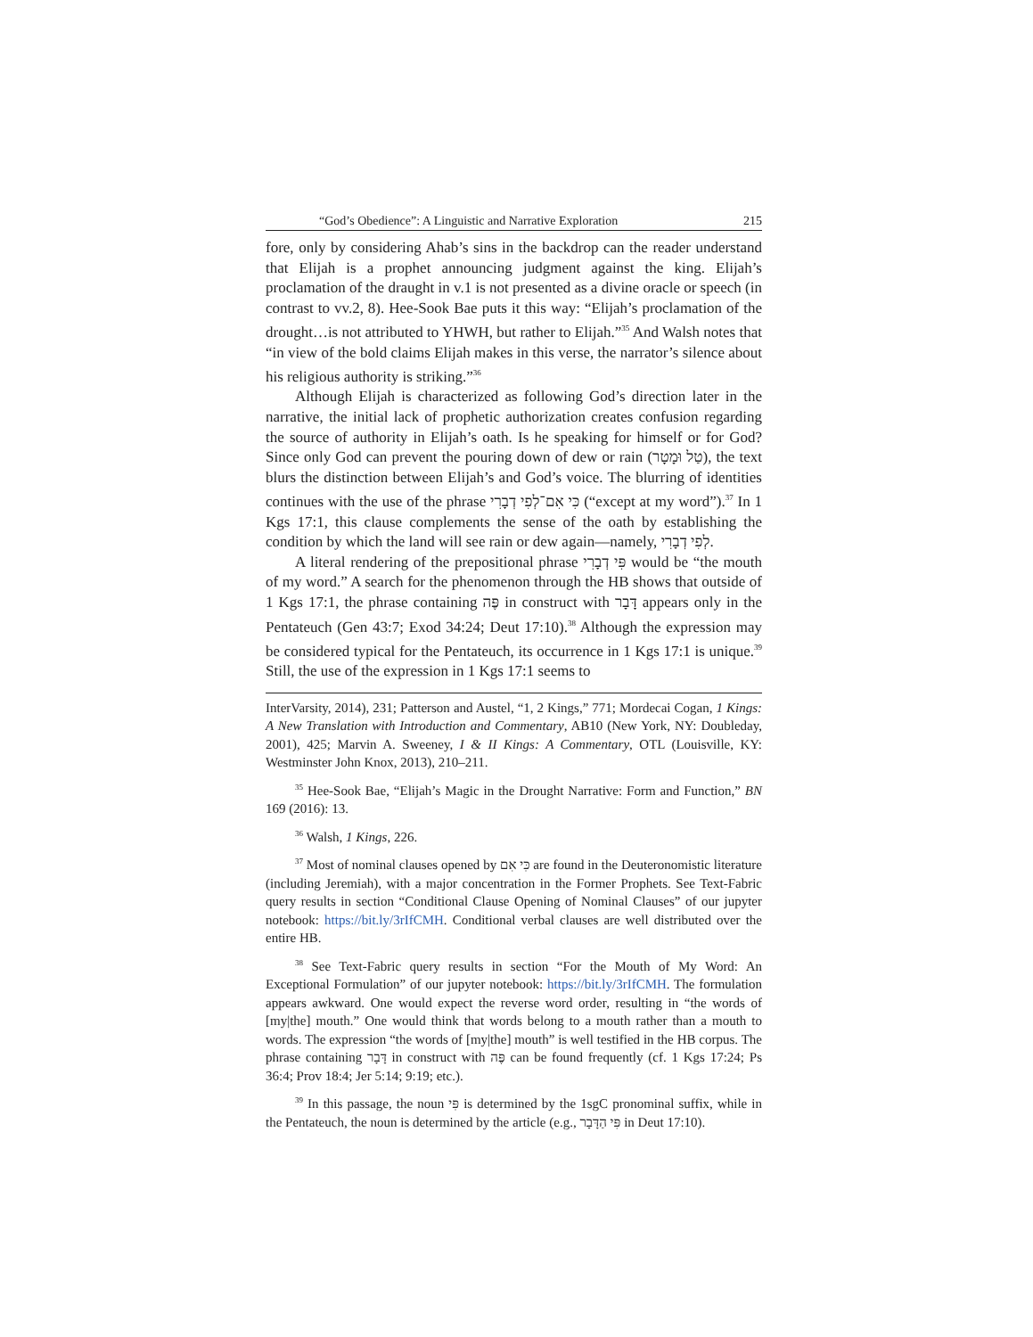“God’s Obedience”: A Linguistic and Narrative Exploration 215
fore, only by considering Ahab’s sins in the backdrop can the reader understand that Elijah is a prophet announcing judgment against the king. Elijah’s proclamation of the draught in v.1 is not presented as a divine oracle or speech (in contrast to vv.2, 8). Hee-Sook Bae puts it this way: “Elijah’s proclamation of the drought…is not attributed to YHWH, but rather to Elijah.”<sup>35</sup> And Walsh notes that “in view of the bold claims Elijah makes in this verse, the narrator’s silence about his religious authority is striking.”<sup>36</sup>
Although Elijah is characterized as following God’s direction later in the narrative, the initial lack of prophetic authorization creates confusion regarding the source of authority in Elijah’s oath. Is he speaking for himself or for God? Since only God can prevent the pouring down of dew or rain (טַל וּמָטָר), the text blurs the distinction between Elijah’s and God’s voice. The blurring of identities continues with the use of the phrase כִּי אִם־לְפִי דְבָרִי (“except at my word”).<sup>37</sup> In 1 Kgs 17:1, this clause complements the sense of the oath by establishing the condition by which the land will see rain or dew again—namely, לְפִי דְבָרִי.
A literal rendering of the prepositional phrase פִּי דְבָרִי would be “the mouth of my word.” A search for the phenomenon through the HB shows that outside of 1 Kgs 17:1, the phrase containing פֶּה in construct with דָּבָר appears only in the Pentateuch (Gen 43:7; Exod 34:24; Deut 17:10).<sup>38</sup> Although the expression may be considered typical for the Pentateuch, its occurrence in 1 Kgs 17:1 is unique.<sup>39</sup> Still, the use of the expression in 1 Kgs 17:1 seems to
InterVarsity, 2014), 231; Patterson and Austel, “1, 2 Kings,” 771; Mordecai Cogan, 1 Kings: A New Translation with Introduction and Commentary, AB10 (New York, NY: Doubleday, 2001), 425; Marvin A. Sweeney, I & II Kings: A Commentary, OTL (Louisville, KY: Westminster John Knox, 2013), 210–211.
<sup>35</sup> Hee-Sook Bae, “Elijah’s Magic in the Drought Narrative: Form and Function,” BN 169 (2016): 13.
<sup>36</sup> Walsh, 1 Kings, 226.
<sup>37</sup> Most of nominal clauses opened by כִּי אִם are found in the Deuteronomistic literature (including Jeremiah), with a major concentration in the Former Prophets. See Text-Fabric query results in section “Conditional Clause Opening of Nominal Clauses” of our jupyter notebook: https://bit.ly/3rIfCMH. Conditional verbal clauses are well distributed over the entire HB.
<sup>38</sup> See Text-Fabric query results in section “For the Mouth of My Word: An Exceptional Formulation” of our jupyter notebook: https://bit.ly/3rIfCMH. The formulation appears awkward. One would expect the reverse word order, resulting in “the words of [my|the] mouth.” One would think that words belong to a mouth rather than a mouth to words. The expression “the words of [my|the] mouth” is well testified in the HB corpus. The phrase containing דָּבָר in construct with פֶּה can be found frequently (cf. 1 Kgs 17:24; Ps 36:4; Prov 18:4; Jer 5:14; 9:19; etc.).
<sup>39</sup> In this passage, the noun פִּי is determined by the 1sgC pronominal suffix, while in the Pentateuch, the noun is determined by the article (e.g., פִּי הַדָּבָר in Deut 17:10).